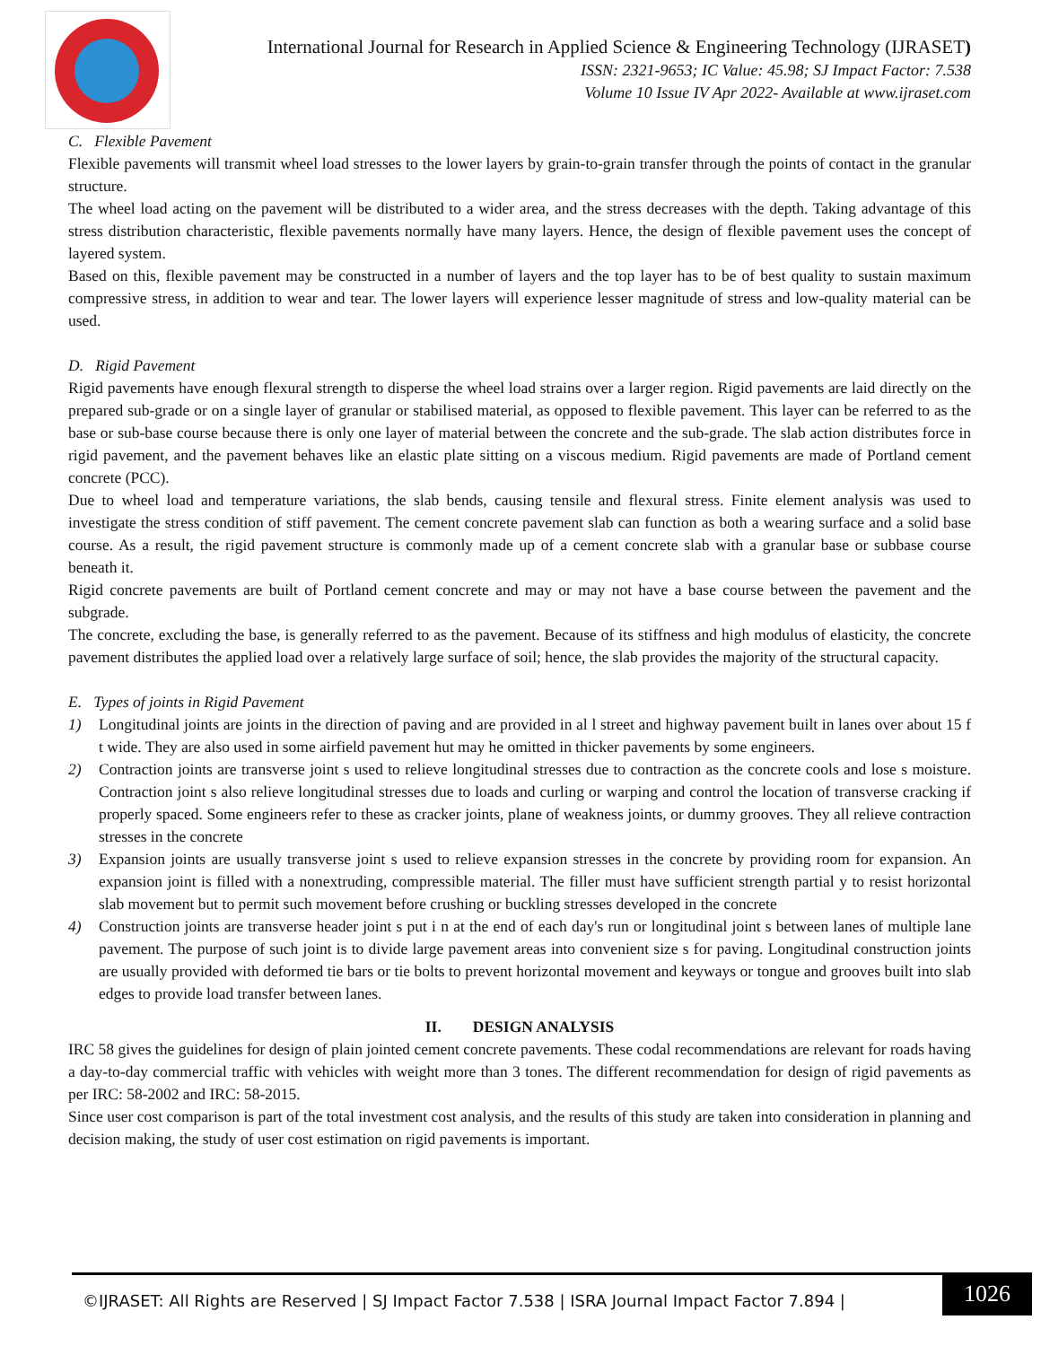International Journal for Research in Applied Science & Engineering Technology (IJRASET)
ISSN: 2321-9653; IC Value: 45.98; SJ Impact Factor: 7.538
Volume 10 Issue IV Apr 2022- Available at www.ijraset.com
C. Flexible Pavement
Flexible pavements will transmit wheel load stresses to the lower layers by grain-to-grain transfer through the points of contact in the granular structure.
The wheel load acting on the pavement will be distributed to a wider area, and the stress decreases with the depth. Taking advantage of this stress distribution characteristic, flexible pavements normally have many layers. Hence, the design of flexible pavement uses the concept of layered system.
Based on this, flexible pavement may be constructed in a number of layers and the top layer has to be of best quality to sustain maximum compressive stress, in addition to wear and tear. The lower layers will experience lesser magnitude of stress and low-quality material can be used.
D. Rigid Pavement
Rigid pavements have enough flexural strength to disperse the wheel load strains over a larger region. Rigid pavements are laid directly on the prepared sub-grade or on a single layer of granular or stabilised material, as opposed to flexible pavement. This layer can be referred to as the base or sub-base course because there is only one layer of material between the concrete and the sub-grade. The slab action distributes force in rigid pavement, and the pavement behaves like an elastic plate sitting on a viscous medium. Rigid pavements are made of Portland cement concrete (PCC).
Due to wheel load and temperature variations, the slab bends, causing tensile and flexural stress. Finite element analysis was used to investigate the stress condition of stiff pavement. The cement concrete pavement slab can function as both a wearing surface and a solid base course. As a result, the rigid pavement structure is commonly made up of a cement concrete slab with a granular base or subbase course beneath it.
Rigid concrete pavements are built of Portland cement concrete and may or may not have a base course between the pavement and the subgrade.
The concrete, excluding the base, is generally referred to as the pavement. Because of its stiffness and high modulus of elasticity, the concrete pavement distributes the applied load over a relatively large surface of soil; hence, the slab provides the majority of the structural capacity.
E. Types of joints in Rigid Pavement
1) Longitudinal joints are joints in the direction of paving and are provided in al l street and highway pavement built in lanes over about 15 f t wide. They are also used in some airfield pavement hut may he omitted in thicker pavements by some engineers.
2) Contraction joints are transverse joint s used to relieve longitudinal stresses due to contraction as the concrete cools and lose s moisture. Contraction joint s also relieve longitudinal stresses due to loads and curling or warping and control the location of transverse cracking if properly spaced. Some engineers refer to these as cracker joints, plane of weakness joints, or dummy grooves. They all relieve contraction stresses in the concrete
3) Expansion joints are usually transverse joint s used to relieve expansion stresses in the concrete by providing room for expansion. An expansion joint is filled with a nonextruding, compressible material. The filler must have sufficient strength partial y to resist horizontal slab movement but to permit such movement before crushing or buckling stresses developed in the concrete
4) Construction joints are transverse header joint s put i n at the end of each day's run or longitudinal joint s between lanes of multiple lane pavement. The purpose of such joint is to divide large pavement areas into convenient size s for paving. Longitudinal construction joints are usually provided with deformed tie bars or tie bolts to prevent horizontal movement and keyways or tongue and grooves built into slab edges to provide load transfer between lanes.
II. DESIGN ANALYSIS
IRC 58 gives the guidelines for design of plain jointed cement concrete pavements. These codal recommendations are relevant for roads having a day-to-day commercial traffic with vehicles with weight more than 3 tones. The different recommendation for design of rigid pavements as per IRC: 58-2002 and IRC: 58-2015.
Since user cost comparison is part of the total investment cost analysis, and the results of this study are taken into consideration in planning and decision making, the study of user cost estimation on rigid pavements is important.
©IJRASET: All Rights are Reserved | SJ Impact Factor 7.538 | ISRA Journal Impact Factor 7.894 |
1026